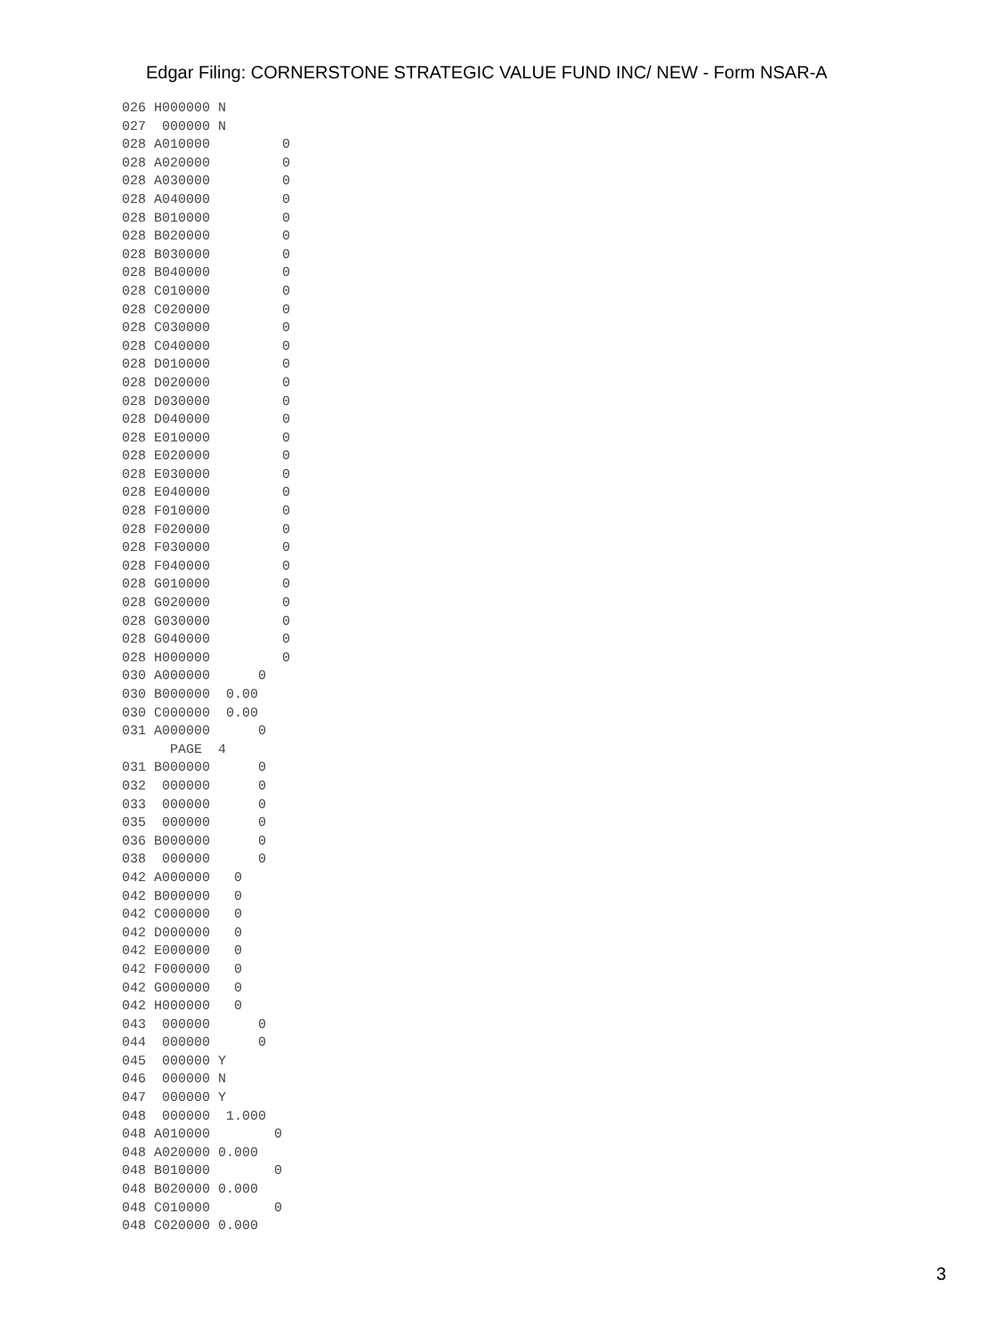Edgar Filing: CORNERSTONE STRATEGIC VALUE FUND INC/ NEW - Form NSAR-A
026 H000000 N
027  000000 N
028 A010000         0
028 A020000         0
028 A030000         0
028 A040000         0
028 B010000         0
028 B020000         0
028 B030000         0
028 B040000         0
028 C010000         0
028 C020000         0
028 C030000         0
028 C040000         0
028 D010000         0
028 D020000         0
028 D030000         0
028 D040000         0
028 E010000         0
028 E020000         0
028 E030000         0
028 E040000         0
028 F010000         0
028 F020000         0
028 F030000         0
028 F040000         0
028 G010000         0
028 G020000         0
028 G030000         0
028 G040000         0
028 H000000         0
030 A000000      0
030 B000000  0.00
030 C000000  0.00
031 A000000      0
      PAGE  4
031 B000000      0
032  000000      0
033  000000      0
035  000000      0
036 B000000      0
038  000000      0
042 A000000   0
042 B000000   0
042 C000000   0
042 D000000   0
042 E000000   0
042 F000000   0
042 G000000   0
042 H000000   0
043  000000      0
044  000000      0
045  000000 Y
046  000000 N
047  000000 Y
048  000000  1.000
048 A010000        0
048 A020000 0.000
048 B010000        0
048 B020000 0.000
048 C010000        0
048 C020000 0.000
3